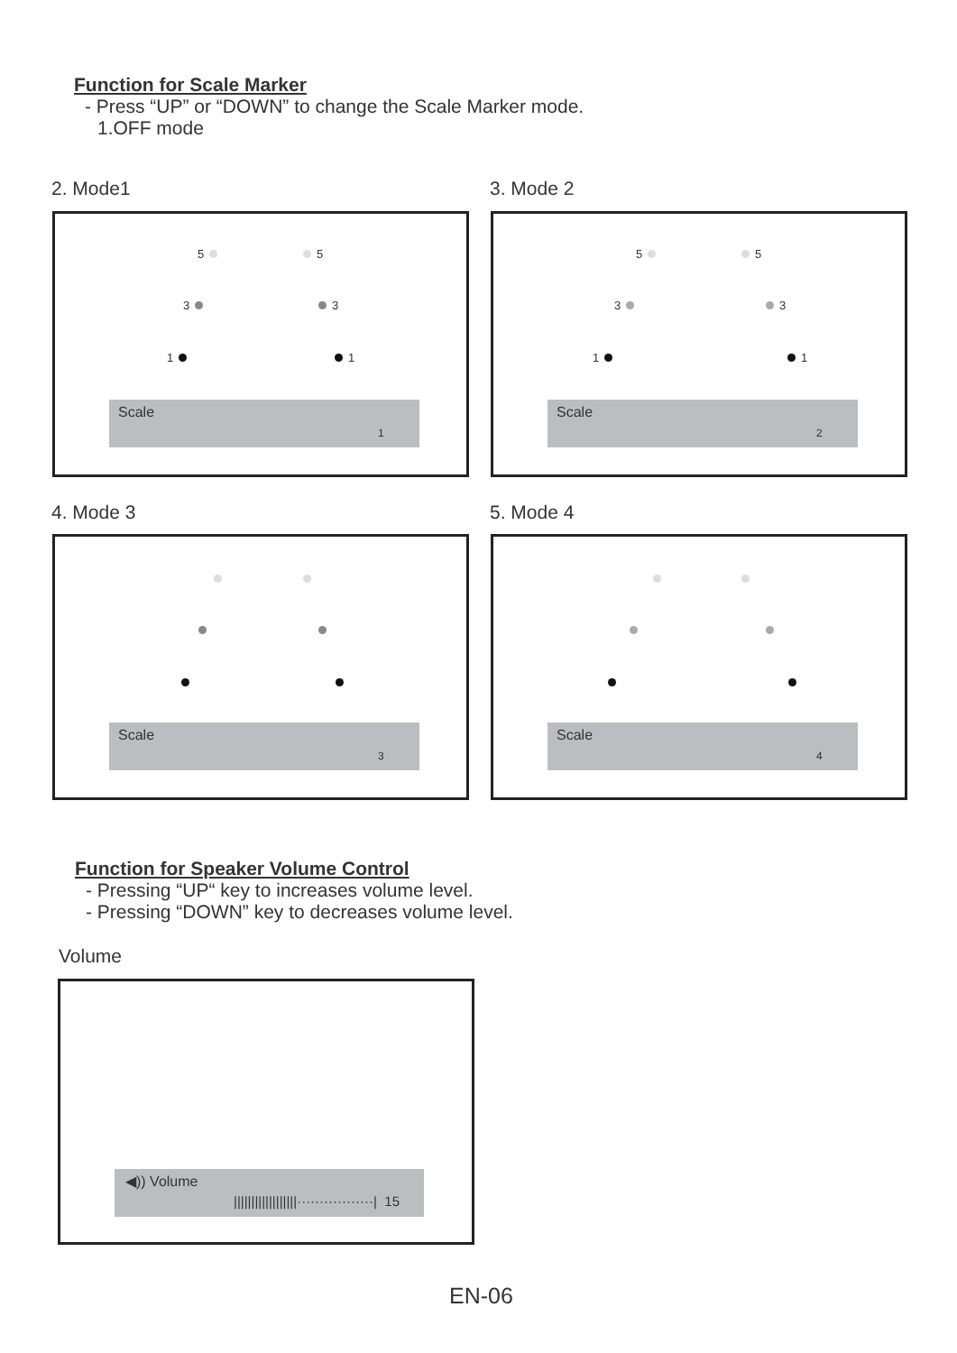Function for Scale Marker
- Press “UP” or “DOWN” to change the Scale Marker mode.
1.OFF mode
2. Mode1 3. Mode 2
5 5
3 3
1 1
Scale
1
5 5
3 3
1 1
Scale
2
4. Mode 3 5. Mode 4
Scale
3
Scale
4
Function for Speaker Volume Control
- Pressing “UP“ key to increases volume level.
- Pressing “DOWN” key to decreases volume level.
Volume
◀)) Volume
||||||||||||||||||·················| 15
EN-06